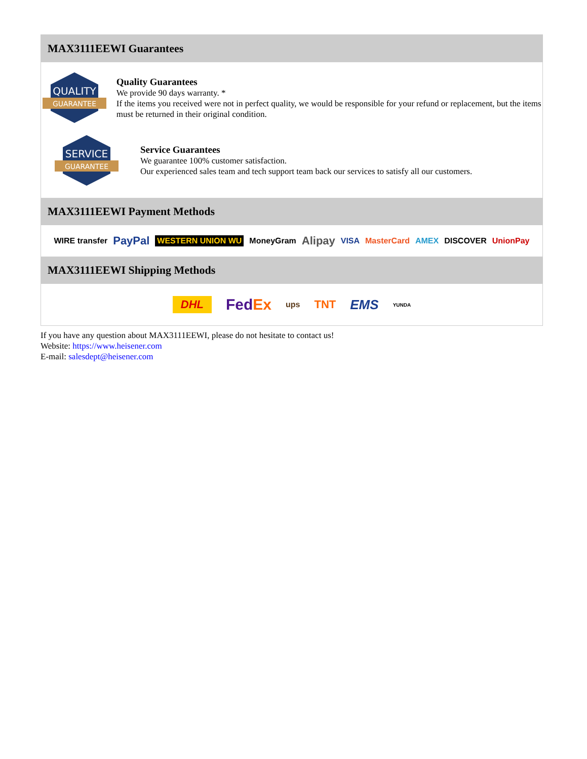MAX3111EEWI Guarantees
QUALITY
GUARANTEE
Quality Guarantees
We provide 90 days warranty. *
If the items you received were not in perfect quality, we would be responsible for your refund or replacement, but the items must be returned in their original condition.
SERVICE
GUARANTEE
Service Guarantees
We guarantee 100% customer satisfaction.
Our experienced sales team and tech support team back our services to satisfy all our customers.
MAX3111EEWI Payment Methods
WIRE transfer PayPal WESTERN UNION WU MoneyGram Alipay VISA MasterCard AMEX DISCOVER UnionPay
MAX3111EEWI Shipping Methods
DHL FedEx ups TNT EMS YUNDA
If you have any question about MAX3111EEWI, please do not hesitate to contact us!
Website: https://www.heisener.com
E-mail: salesdept@heisener.com